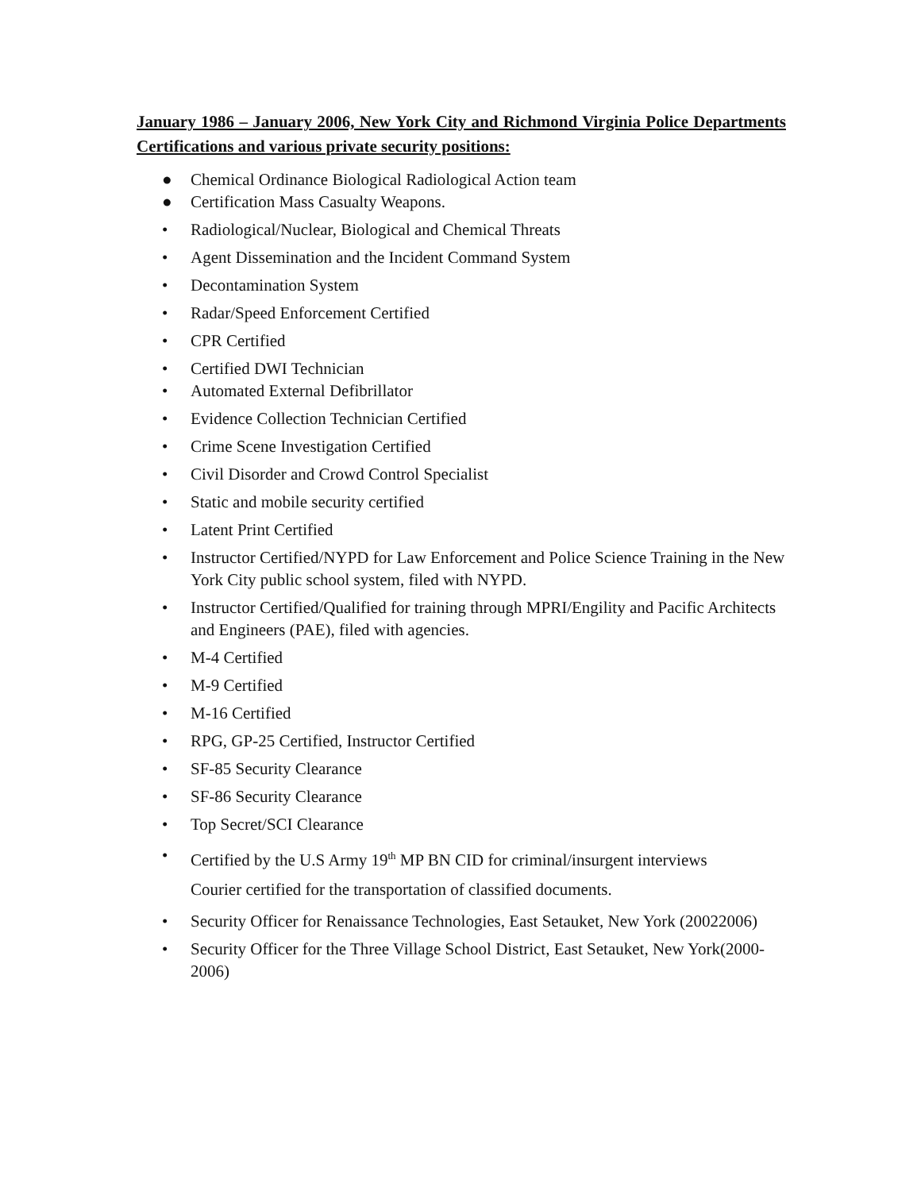January 1986 – January 2006, New York City and Richmond Virginia Police Departments Certifications and various private security positions:
● Chemical Ordinance Biological Radiological Action team
● Certification Mass Casualty Weapons.
• Radiological/Nuclear, Biological and Chemical Threats
• Agent Dissemination and the Incident Command System
• Decontamination System
• Radar/Speed Enforcement Certified
• CPR Certified
• Certified DWI Technician
• Automated External Defibrillator
• Evidence Collection Technician Certified
• Crime Scene Investigation Certified
• Civil Disorder and Crowd Control Specialist
• Static and mobile security certified
• Latent Print Certified
• Instructor Certified/NYPD for Law Enforcement and Police Science Training in the New York City public school system, filed with NYPD.
• Instructor Certified/Qualified for training through MPRI/Engility and Pacific Architects and Engineers (PAE), filed with agencies.
• M-4 Certified
• M-9 Certified
• M-16 Certified
• RPG, GP-25 Certified, Instructor Certified
• SF-85 Security Clearance
• SF-86 Security Clearance
• Top Secret/SCI Clearance
• Certified by the U.S Army 19<sup>th</sup> MP BN CID for criminal/insurgent interviews
Courier certified for the transportation of classified documents.
• Security Officer for Renaissance Technologies, East Setauket, New York (20022006)
• Security Officer for the Three Village School District, East Setauket, New York(2000-2006)